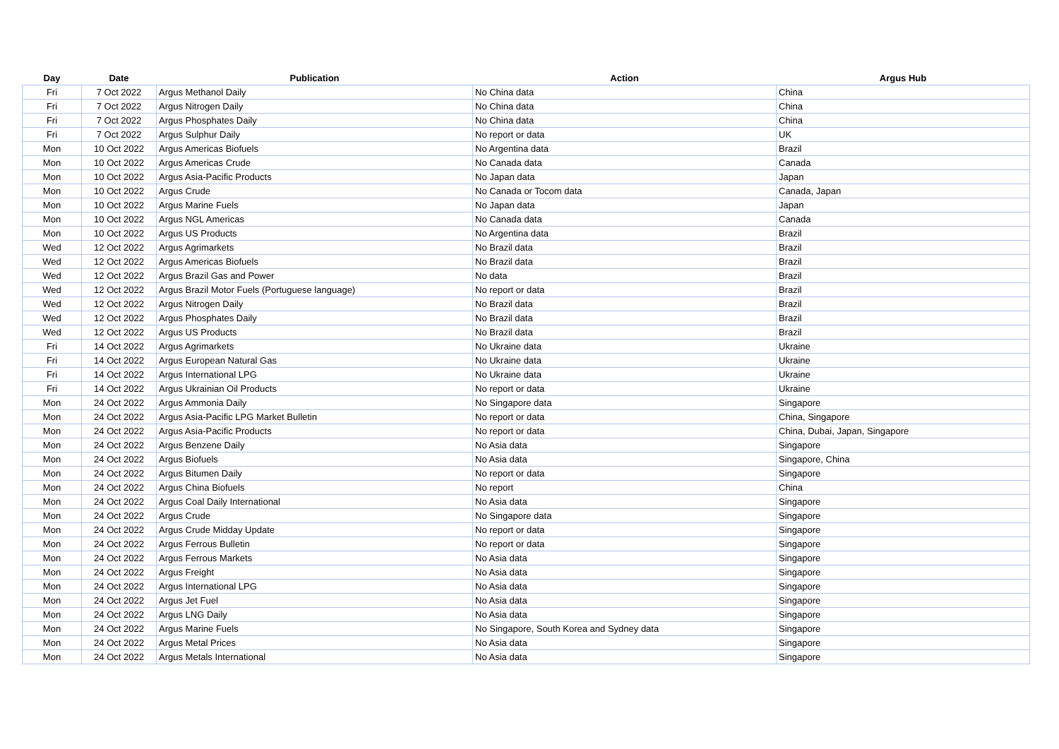| Day | Date | Publication | Action | Argus Hub |
| --- | --- | --- | --- | --- |
| Fri | 7 Oct 2022 | Argus Methanol Daily | No China data | China |
| Fri | 7 Oct 2022 | Argus Nitrogen Daily | No China data | China |
| Fri | 7 Oct 2022 | Argus Phosphates Daily | No China data | China |
| Fri | 7 Oct 2022 | Argus Sulphur Daily | No report or data | UK |
| Mon | 10 Oct 2022 | Argus Americas Biofuels | No Argentina data | Brazil |
| Mon | 10 Oct 2022 | Argus Americas Crude | No Canada data | Canada |
| Mon | 10 Oct 2022 | Argus Asia-Pacific Products | No Japan data | Japan |
| Mon | 10 Oct 2022 | Argus Crude | No Canada or Tocom data | Canada, Japan |
| Mon | 10 Oct 2022 | Argus Marine Fuels | No Japan data | Japan |
| Mon | 10 Oct 2022 | Argus NGL Americas | No Canada data | Canada |
| Mon | 10 Oct 2022 | Argus US Products | No Argentina data | Brazil |
| Wed | 12 Oct 2022 | Argus Agrimarkets | No Brazil data | Brazil |
| Wed | 12 Oct 2022 | Argus Americas Biofuels | No Brazil data | Brazil |
| Wed | 12 Oct 2022 | Argus Brazil Gas and Power | No data | Brazil |
| Wed | 12 Oct 2022 | Argus Brazil Motor Fuels (Portuguese language) | No report or data | Brazil |
| Wed | 12 Oct 2022 | Argus Nitrogen Daily | No Brazil data | Brazil |
| Wed | 12 Oct 2022 | Argus Phosphates Daily | No Brazil data | Brazil |
| Wed | 12 Oct 2022 | Argus US Products | No Brazil data | Brazil |
| Fri | 14 Oct 2022 | Argus Agrimarkets | No Ukraine data | Ukraine |
| Fri | 14 Oct 2022 | Argus European Natural Gas | No Ukraine data | Ukraine |
| Fri | 14 Oct 2022 | Argus International LPG | No Ukraine data | Ukraine |
| Fri | 14 Oct 2022 | Argus Ukrainian Oil Products | No report or data | Ukraine |
| Mon | 24 Oct 2022 | Argus Ammonia Daily | No Singapore data | Singapore |
| Mon | 24 Oct 2022 | Argus Asia-Pacific LPG Market Bulletin | No report or data | China, Singapore |
| Mon | 24 Oct 2022 | Argus Asia-Pacific Products | No report or data | China, Dubai, Japan, Singapore |
| Mon | 24 Oct 2022 | Argus Benzene Daily | No Asia data | Singapore |
| Mon | 24 Oct 2022 | Argus Biofuels | No Asia data | Singapore, China |
| Mon | 24 Oct 2022 | Argus Bitumen Daily | No report or data | Singapore |
| Mon | 24 Oct 2022 | Argus China Biofuels | No report | China |
| Mon | 24 Oct 2022 | Argus Coal Daily International | No Asia data | Singapore |
| Mon | 24 Oct 2022 | Argus Crude | No Singapore data | Singapore |
| Mon | 24 Oct 2022 | Argus Crude Midday Update | No report or data | Singapore |
| Mon | 24 Oct 2022 | Argus Ferrous Bulletin | No report or data | Singapore |
| Mon | 24 Oct 2022 | Argus Ferrous Markets | No Asia data | Singapore |
| Mon | 24 Oct 2022 | Argus Freight | No Asia data | Singapore |
| Mon | 24 Oct 2022 | Argus International LPG | No Asia data | Singapore |
| Mon | 24 Oct 2022 | Argus Jet Fuel | No Asia data | Singapore |
| Mon | 24 Oct 2022 | Argus LNG Daily | No Asia data | Singapore |
| Mon | 24 Oct 2022 | Argus Marine Fuels | No Singapore, South Korea and Sydney data | Singapore |
| Mon | 24 Oct 2022 | Argus Metal Prices | No Asia data | Singapore |
| Mon | 24 Oct 2022 | Argus Metals International | No Asia data | Singapore |